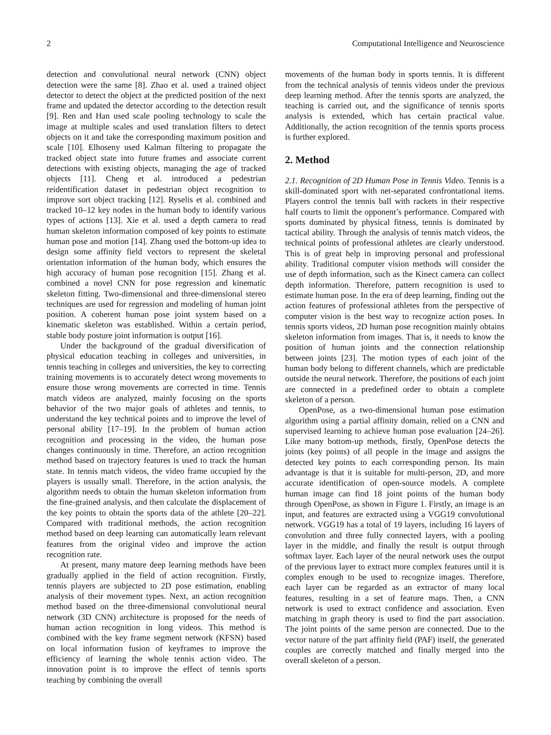2 Computational Intelligence and Neuroscience
detection and convolutional neural network (CNN) object detection were the same [8]. Zhao et al. used a trained object detector to detect the object at the predicted position of the next frame and updated the detector according to the detection result [9]. Ren and Han used scale pooling technology to scale the image at multiple scales and used translation filters to detect objects on it and take the corresponding maximum position and scale [10]. Elhoseny used Kalman filtering to propagate the tracked object state into future frames and associate current detections with existing objects, managing the age of tracked objects [11]. Cheng et al. introduced a pedestrian reidentification dataset in pedestrian object recognition to improve sort object tracking [12]. Ryselis et al. combined and tracked 10–12 key nodes in the human body to identify various types of actions [13]. Xie et al. used a depth camera to read human skeleton information composed of key points to estimate human pose and motion [14]. Zhang used the bottom-up idea to design some affinity field vectors to represent the skeletal orientation information of the human body, which ensures the high accuracy of human pose recognition [15]. Zhang et al. combined a novel CNN for pose regression and kinematic skeleton fitting. Two-dimensional and three-dimensional stereo techniques are used for regression and modeling of human joint position. A coherent human pose joint system based on a kinematic skeleton was established. Within a certain period, stable body posture joint information is output [16].
Under the background of the gradual diversification of physical education teaching in colleges and universities, in tennis teaching in colleges and universities, the key to correcting training movements is to accurately detect wrong movements to ensure those wrong movements are corrected in time. Tennis match videos are analyzed, mainly focusing on the sports behavior of the two major goals of athletes and tennis, to understand the key technical points and to improve the level of personal ability [17–19]. In the problem of human action recognition and processing in the video, the human pose changes continuously in time. Therefore, an action recognition method based on trajectory features is used to track the human state. In tennis match videos, the video frame occupied by the players is usually small. Therefore, in the action analysis, the algorithm needs to obtain the human skeleton information from the fine-grained analysis, and then calculate the displacement of the key points to obtain the sports data of the athlete [20–22]. Compared with traditional methods, the action recognition method based on deep learning can automatically learn relevant features from the original video and improve the action recognition rate.
At present, many mature deep learning methods have been gradually applied in the field of action recognition. Firstly, tennis players are subjected to 2D pose estimation, enabling analysis of their movement types. Next, an action recognition method based on the three-dimensional convolutional neural network (3D CNN) architecture is proposed for the needs of human action recognition in long videos. This method is combined with the key frame segment network (KFSN) based on local information fusion of keyframes to improve the efficiency of learning the whole tennis action video. The innovation point is to improve the effect of tennis sports teaching by combining the overall
movements of the human body in sports tennis. It is different from the technical analysis of tennis videos under the previous deep learning method. After the tennis sports are analyzed, the teaching is carried out, and the significance of tennis sports analysis is extended, which has certain practical value. Additionally, the action recognition of the tennis sports process is further explored.
2. Method
2.1. Recognition of 2D Human Pose in Tennis Video. Tennis is a skill-dominated sport with net-separated confrontational items. Players control the tennis ball with rackets in their respective half courts to limit the opponent’s performance. Compared with sports dominated by physical fitness, tennis is dominated by tactical ability. Through the analysis of tennis match videos, the technical points of professional athletes are clearly understood. This is of great help in improving personal and professional ability. Traditional computer vision methods will consider the use of depth information, such as the Kinect camera can collect depth information. Therefore, pattern recognition is used to estimate human pose. In the era of deep learning, finding out the action features of professional athletes from the perspective of computer vision is the best way to recognize action poses. In tennis sports videos, 2D human pose recognition mainly obtains skeleton information from images. That is, it needs to know the position of human joints and the connection relationship between joints [23]. The motion types of each joint of the human body belong to different channels, which are predictable outside the neural network. Therefore, the positions of each joint are connected in a predefined order to obtain a complete skeleton of a person.
OpenPose, as a two-dimensional human pose estimation algorithm using a partial affinity domain, relied on a CNN and supervised learning to achieve human pose evaluation [24–26]. Like many bottom-up methods, firstly, OpenPose detects the joints (key points) of all people in the image and assigns the detected key points to each corresponding person. Its main advantage is that it is suitable for multi-person, 2D, and more accurate identification of open-source models. A complete human image can find 18 joint points of the human body through OpenPose, as shown in Figure 1. Firstly, an image is an input, and features are extracted using a VGG19 convolutional network. VGG19 has a total of 19 layers, including 16 layers of convolution and three fully connected layers, with a pooling layer in the middle, and finally the result is output through softmax layer. Each layer of the neural network uses the output of the previous layer to extract more complex features until it is complex enough to be used to recognize images. Therefore, each layer can be regarded as an extractor of many local features, resulting in a set of feature maps. Then, a CNN network is used to extract confidence and association. Even matching in graph theory is used to find the part association. The joint points of the same person are connected. Due to the vector nature of the part affinity field (PAF) itself, the generated couples are correctly matched and finally merged into the overall skeleton of a person.